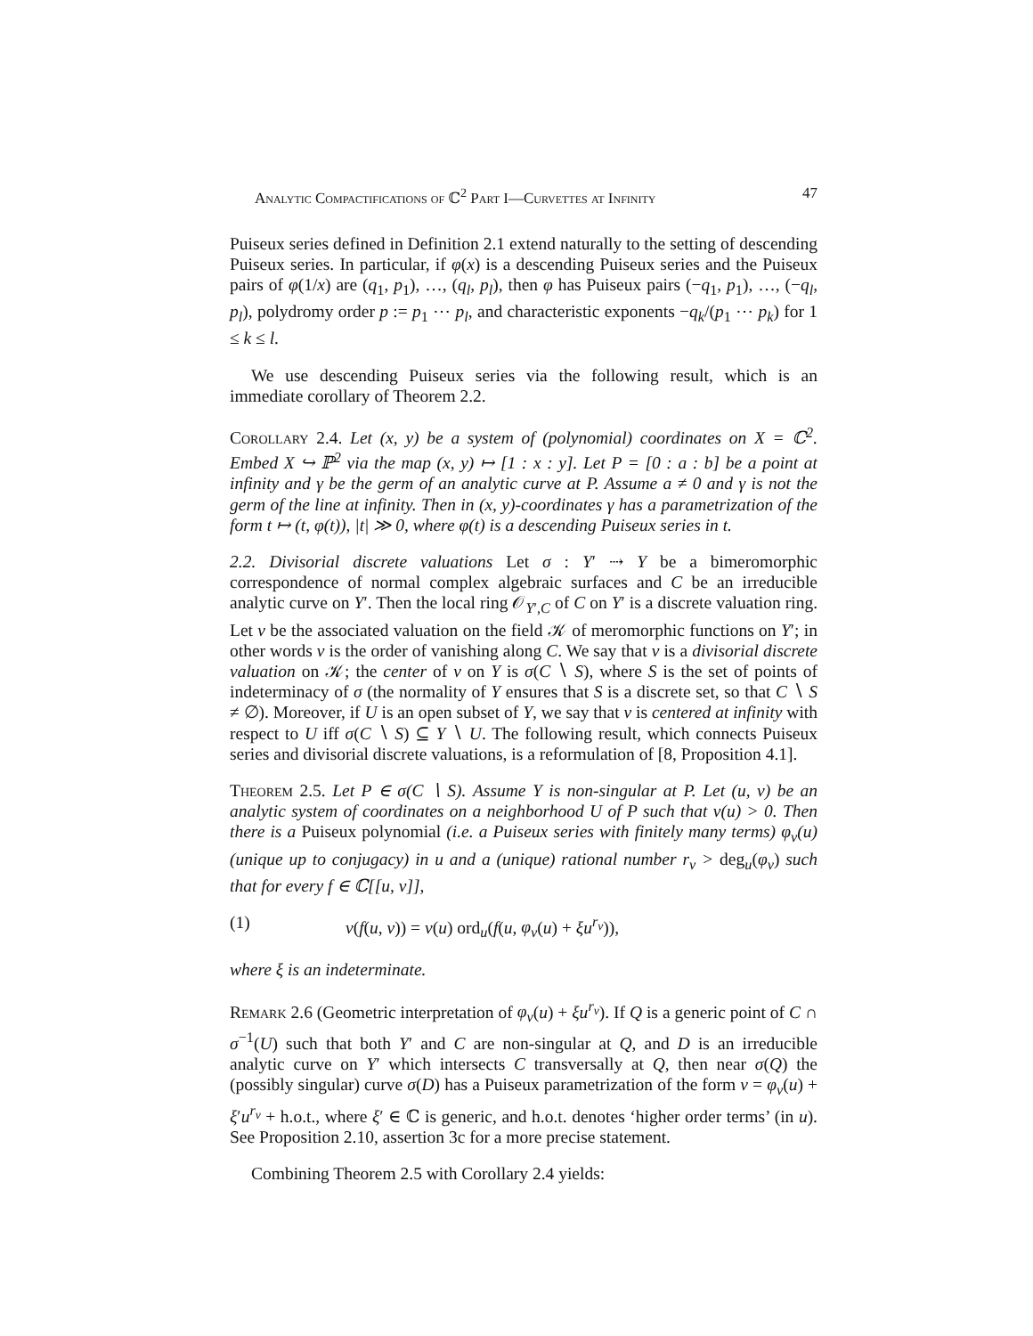Analytic Compactifications of ℂ<sup>2</sup> Part I—Curvettes at Infinity 47
Puiseux series defined in Definition 2.1 extend naturally to the setting of descending Puiseux series. In particular, if φ(x) is a descending Puiseux series and the Puiseux pairs of φ(1/x) are (q<sub>1</sub>, p<sub>1</sub>), …, (q<sub>l</sub>, p<sub>l</sub>), then φ has Puiseux pairs (−q<sub>1</sub>, p<sub>1</sub>), …, (−q<sub>l</sub>, p<sub>l</sub>), polydromy order p := p<sub>1</sub> ⋯ p<sub>l</sub>, and characteristic exponents −q<sub>k</sub>/(p<sub>1</sub> ⋯ p<sub>k</sub>) for 1 ≤ k ≤ l.
We use descending Puiseux series via the following result, which is an immediate corollary of Theorem 2.2.
Corollary 2.4. Let (x, y) be a system of (polynomial) coordinates on X = ℂ<sup>2</sup>. Embed X ↪ ℙ<sup>2</sup> via the map (x, y) ↦ [1 : x : y]. Let P = [0 : a : b] be a point at infinity and γ be the germ of an analytic curve at P. Assume a ≠ 0 and γ is not the germ of the line at infinity. Then in (x, y)-coordinates γ has a parametrization of the form t ↦ (t, φ(t)), |t| ≫ 0, where φ(t) is a descending Puiseux series in t.
2.2. Divisorial discrete valuations Let σ : Y′ ⇢ Y be a bimeromorphic correspondence of normal complex algebraic surfaces and C be an irreducible analytic curve on Y′. Then the local ring 𝒪<sub>Y′,C</sub> of C on Y′ is a discrete valuation ring. Let ν be the associated valuation on the field 𝒦 of meromorphic functions on Y′; in other words ν is the order of vanishing along C. We say that ν is a divisorial discrete valuation on 𝒦; the center of ν on Y is σ(C ∖ S), where S is the set of points of indeterminacy of σ (the normality of Y ensures that S is a discrete set, so that C ∖ S ≠ ∅). Moreover, if U is an open subset of Y, we say that ν is centered at infinity with respect to U iff σ(C ∖ S) ⊆ Y ∖ U. The following result, which connects Puiseux series and divisorial discrete valuations, is a reformulation of [8, Proposition 4.1].
Theorem 2.5. Let P ∈ σ(C ∖ S). Assume Y is non-singular at P. Let (u, v) be an analytic system of coordinates on a neighborhood U of P such that ν(u) > 0. Then there is a Puiseux polynomial (i.e. a Puiseux series with finitely many terms) φ<sub>ν</sub>(u) (unique up to conjugacy) in u and a (unique) rational number r<sub>ν</sub> > deg<sub>u</sub>(φ<sub>ν</sub>) such that for every f ∈ ℂ[[u, v]],
(1) ν(f(u, v)) = ν(u) ord<sub>u</sub>(f(u, φ<sub>ν</sub>(u) + ξu<sup>r<sub>ν</sub></sup>)),
where ξ is an indeterminate.
Remark 2.6 (Geometric interpretation of φ<sub>ν</sub>(u) + ξu<sup>r<sub>ν</sub></sup>). If Q is a generic point of C ∩ σ<sup>−1</sup>(U) such that both Y′ and C are non-singular at Q, and D is an irreducible analytic curve on Y′ which intersects C transversally at Q, then near σ(Q) the (possibly singular) curve σ(D) has a Puiseux parametrization of the form v = φ<sub>ν</sub>(u) + ξ′u<sup>r<sub>ν</sub></sup> + h.o.t., where ξ′ ∈ ℂ is generic, and h.o.t. denotes ‘higher order terms’ (in u). See Proposition 2.10, assertion 3c for a more precise statement.
Combining Theorem 2.5 with Corollary 2.4 yields: